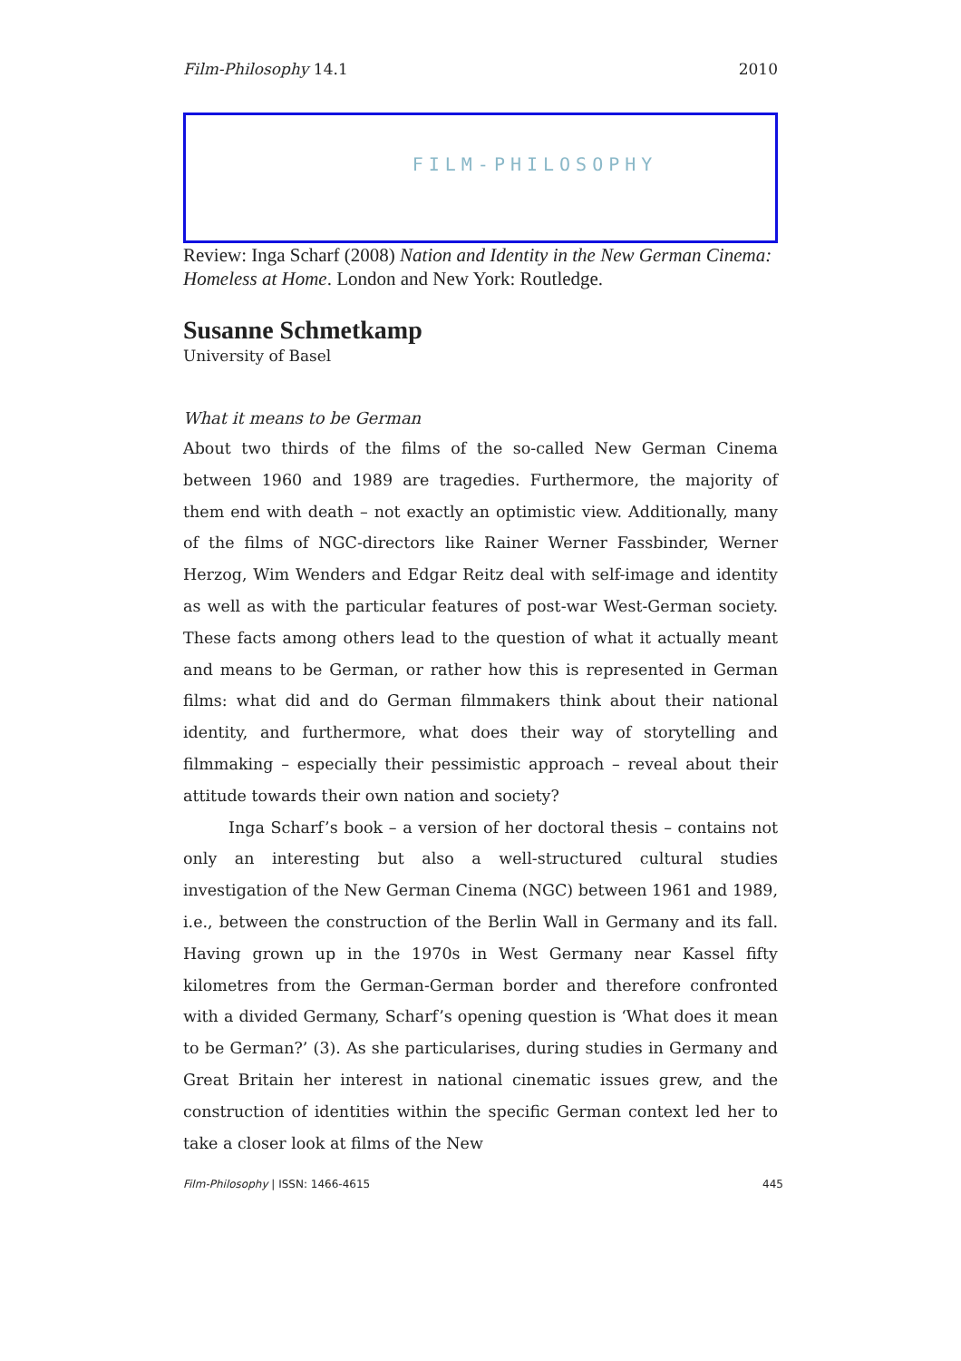Film-Philosophy 14.1 2010
FILM-PHILOSOPHY
Review: Inga Scharf (2008) Nation and Identity in the New German Cinema: Homeless at Home. London and New York: Routledge.
Susanne Schmetkamp
University of Basel
What it means to be German
About two thirds of the films of the so-called New German Cinema between 1960 and 1989 are tragedies. Furthermore, the majority of them end with death – not exactly an optimistic view. Additionally, many of the films of NGC-directors like Rainer Werner Fassbinder, Werner Herzog, Wim Wenders and Edgar Reitz deal with self-image and identity as well as with the particular features of post-war West-German society. These facts among others lead to the question of what it actually meant and means to be German, or rather how this is represented in German films: what did and do German filmmakers think about their national identity, and furthermore, what does their way of storytelling and filmmaking – especially their pessimistic approach – reveal about their attitude towards their own nation and society?
Inga Scharf’s book – a version of her doctoral thesis – contains not only an interesting but also a well-structured cultural studies investigation of the New German Cinema (NGC) between 1961 and 1989, i.e., between the construction of the Berlin Wall in Germany and its fall. Having grown up in the 1970s in West Germany near Kassel fifty kilometres from the German-German border and therefore confronted with a divided Germany, Scharf’s opening question is ‘What does it mean to be German?’ (3). As she particularises, during studies in Germany and Great Britain her interest in national cinematic issues grew, and the construction of identities within the specific German context led her to take a closer look at films of the New
Film-Philosophy | ISSN: 1466-4615 445